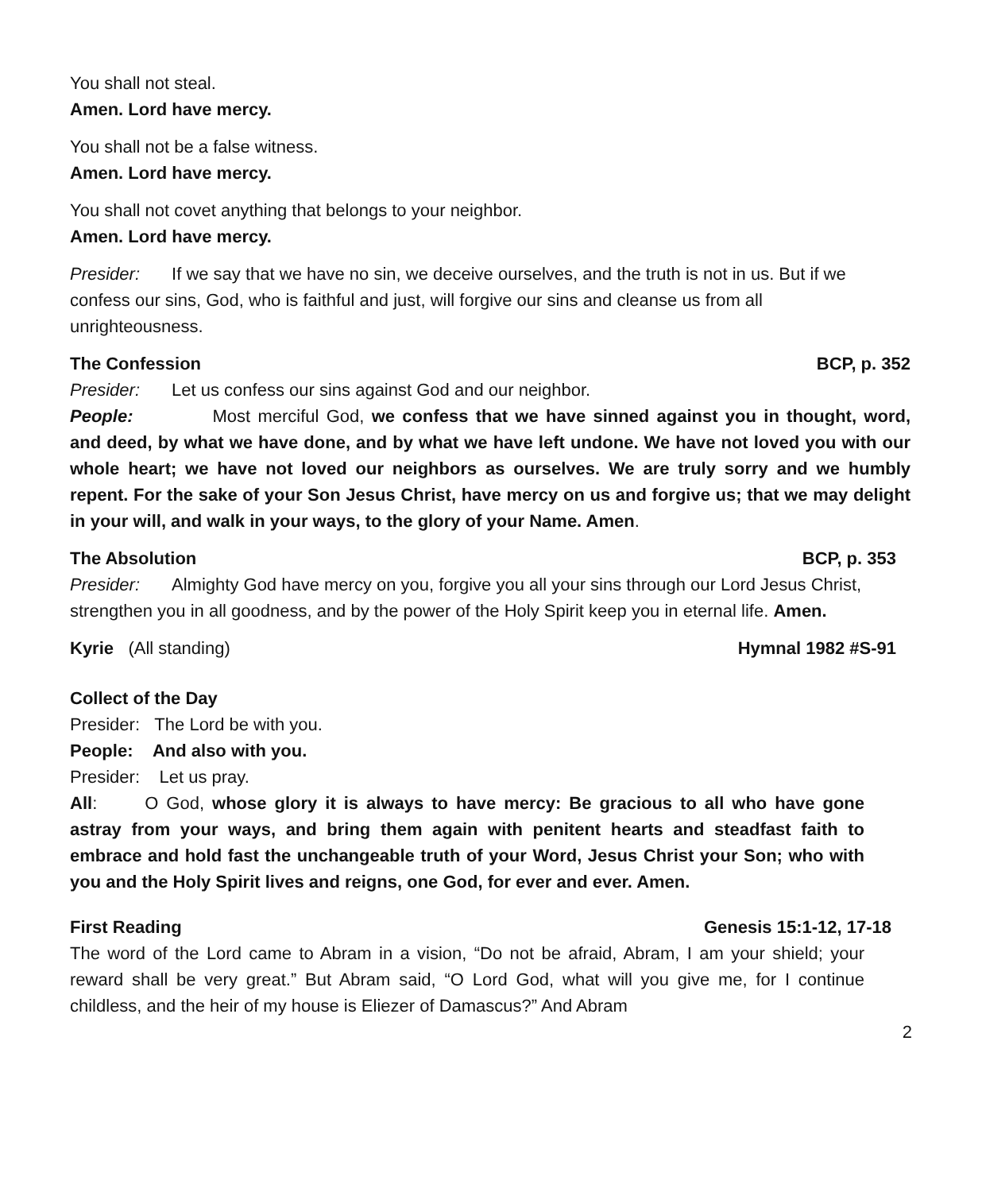You shall not steal.
Amen. Lord have mercy.
You shall not be a false witness.
Amen. Lord have mercy.
You shall not covet anything that belongs to your neighbor.
Amen. Lord have mercy.
Presider: If we say that we have no sin, we deceive ourselves, and the truth is not in us. But if we confess our sins, God, who is faithful and just, will forgive our sins and cleanse us from all unrighteousness.
The Confession BCP, p. 352
Presider: Let us confess our sins against God and our neighbor.
People: Most merciful God, we confess that we have sinned against you in thought, word, and deed, by what we have done, and by what we have left undone. We have not loved you with our whole heart; we have not loved our neighbors as ourselves. We are truly sorry and we humbly repent. For the sake of your Son Jesus Christ, have mercy on us and forgive us; that we may delight in your will, and walk in your ways, to the glory of your Name. Amen.
The Absolution BCP, p. 353
Presider: Almighty God have mercy on you, forgive you all your sins through our Lord Jesus Christ, strengthen you in all goodness, and by the power of the Holy Spirit keep you in eternal life. Amen.
Kyrie (All standing) Hymnal 1982 #S-91
Collect of the Day
Presider: The Lord be with you.
People: And also with you.
Presider: Let us pray.
All: O God, whose glory it is always to have mercy: Be gracious to all who have gone astray from your ways, and bring them again with penitent hearts and steadfast faith to embrace and hold fast the unchangeable truth of your Word, Jesus Christ your Son; who with you and the Holy Spirit lives and reigns, one God, for ever and ever. Amen.
First Reading Genesis 15:1-12, 17-18
The word of the Lord came to Abram in a vision, “Do not be afraid, Abram, I am your shield; your reward shall be very great.” But Abram said, “O Lord God, what will you give me, for I continue childless, and the heir of my house is Eliezer of Damascus?” And Abram
2